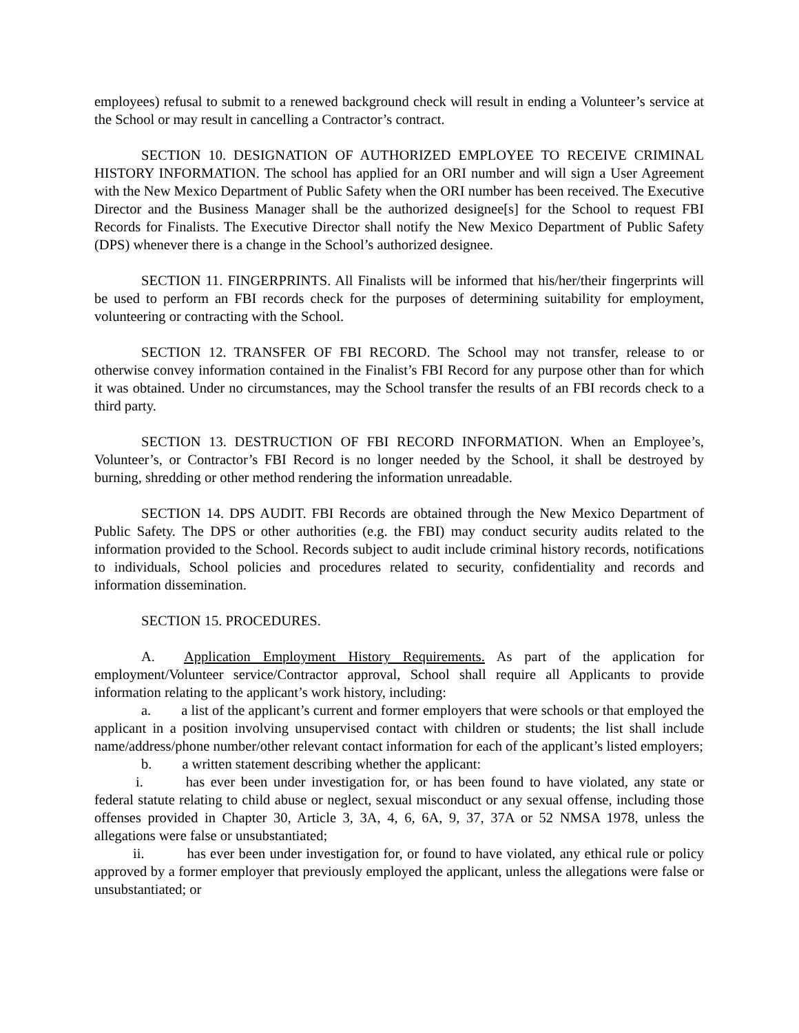employees) refusal to submit to a renewed background check will result in ending a Volunteer’s service at the School or may result in cancelling a Contractor’s contract.
SECTION 10. DESIGNATION OF AUTHORIZED EMPLOYEE TO RECEIVE CRIMINAL HISTORY INFORMATION. The school has applied for an ORI number and will sign a User Agreement with the New Mexico Department of Public Safety when the ORI number has been received. The Executive Director and the Business Manager shall be the authorized designee[s] for the School to request FBI Records for Finalists. The Executive Director shall notify the New Mexico Department of Public Safety (DPS) whenever there is a change in the School’s authorized designee.
SECTION 11. FINGERPRINTS. All Finalists will be informed that his/her/their fingerprints will be used to perform an FBI records check for the purposes of determining suitability for employment, volunteering or contracting with the School.
SECTION 12. TRANSFER OF FBI RECORD. The School may not transfer, release to or otherwise convey information contained in the Finalist’s FBI Record for any purpose other than for which it was obtained. Under no circumstances, may the School transfer the results of an FBI records check to a third party.
SECTION 13. DESTRUCTION OF FBI RECORD INFORMATION. When an Employee’s, Volunteer’s, or Contractor’s FBI Record is no longer needed by the School, it shall be destroyed by burning, shredding or other method rendering the information unreadable.
SECTION 14. DPS AUDIT. FBI Records are obtained through the New Mexico Department of Public Safety. The DPS or other authorities (e.g. the FBI) may conduct security audits related to the information provided to the School. Records subject to audit include criminal history records, notifications to individuals, School policies and procedures related to security, confidentiality and records and information dissemination.
SECTION 15. PROCEDURES.
A. Application Employment History Requirements. As part of the application for employment/Volunteer service/Contractor approval, School shall require all Applicants to provide information relating to the applicant’s work history, including:
a. a list of the applicant’s current and former employers that were schools or that employed the applicant in a position involving unsupervised contact with children or students; the list shall include name/address/phone number/other relevant contact information for each of the applicant’s listed employers;
b. a written statement describing whether the applicant:
i. has ever been under investigation for, or has been found to have violated, any state or federal statute relating to child abuse or neglect, sexual misconduct or any sexual offense, including those offenses provided in Chapter 30, Article 3, 3A, 4, 6, 6A, 9, 37, 37A or 52 NMSA 1978, unless the allegations were false or unsubstantiated;
ii. has ever been under investigation for, or found to have violated, any ethical rule or policy approved by a former employer that previously employed the applicant, unless the allegations were false or unsubstantiated; or